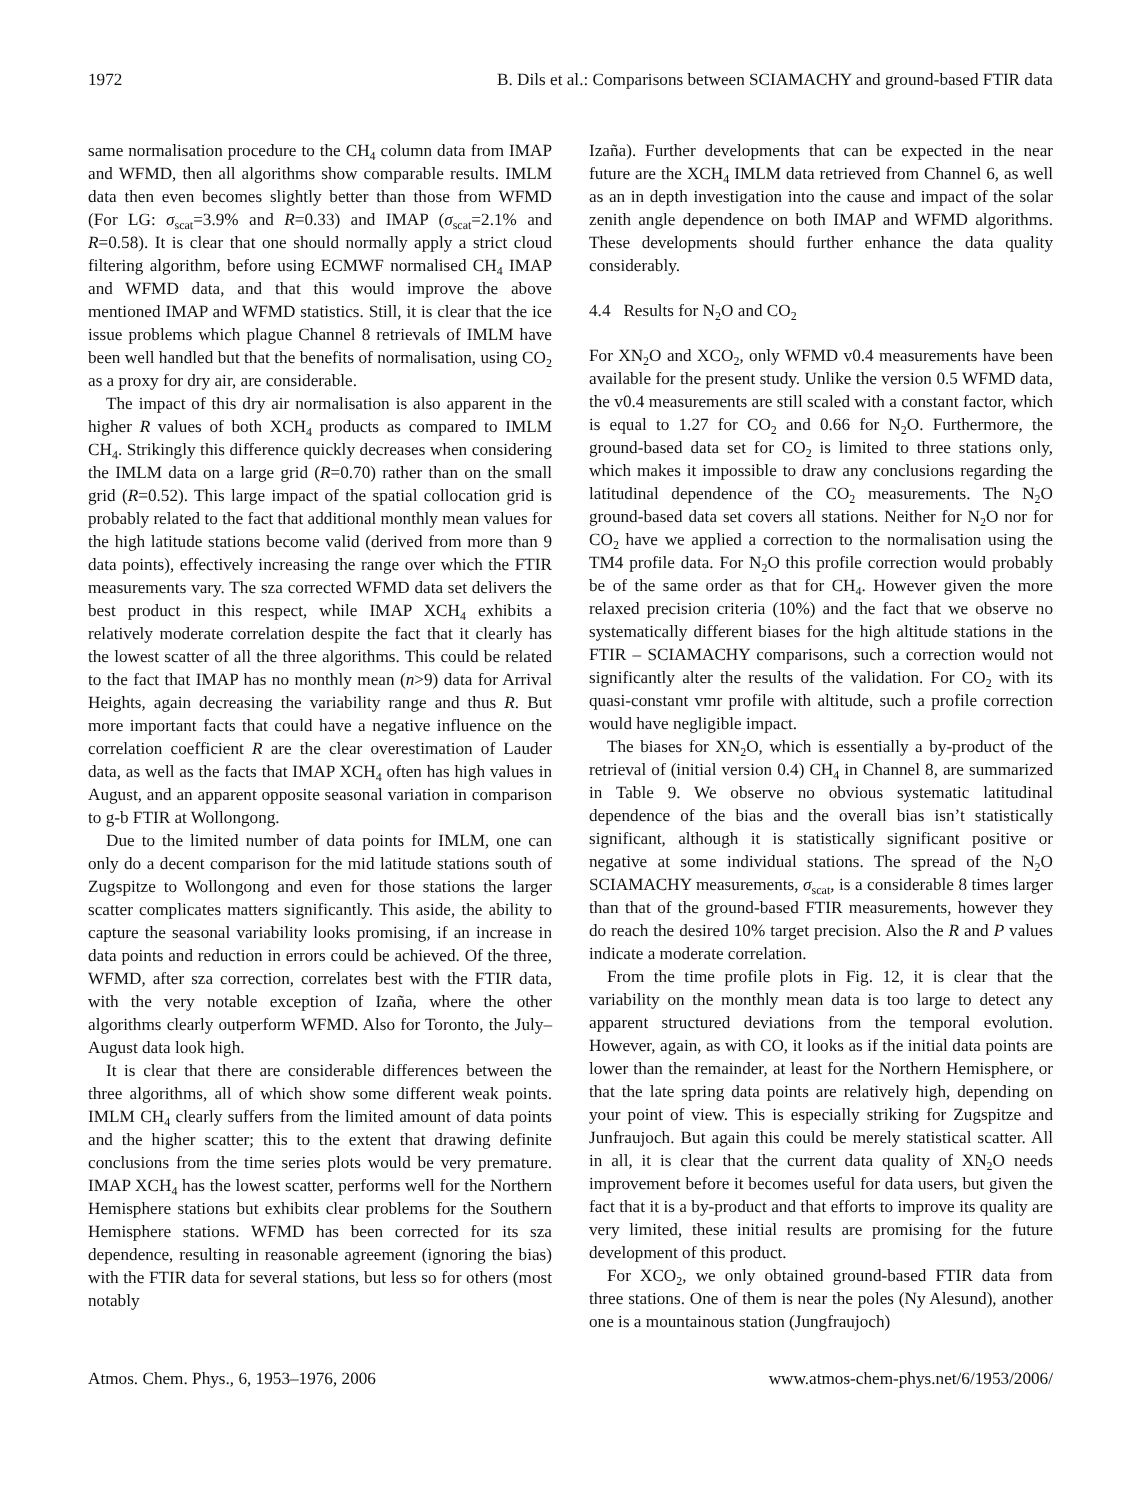1972 B. Dils et al.: Comparisons between SCIAMACHY and ground-based FTIR data
same normalisation procedure to the CH<sub>4</sub> column data from IMAP and WFMD, then all algorithms show comparable results. IMLM data then even becomes slightly better than those from WFMD (For LG: σ<sub>scat</sub>=3.9% and R=0.33) and IMAP (σ<sub>scat</sub>=2.1% and R=0.58). It is clear that one should normally apply a strict cloud filtering algorithm, before using ECMWF normalised CH<sub>4</sub> IMAP and WFMD data, and that this would improve the above mentioned IMAP and WFMD statistics. Still, it is clear that the ice issue problems which plague Channel 8 retrievals of IMLM have been well handled but that the benefits of normalisation, using CO<sub>2</sub> as a proxy for dry air, are considerable.
The impact of this dry air normalisation is also apparent in the higher R values of both XCH<sub>4</sub> products as compared to IMLM CH<sub>4</sub>. Strikingly this difference quickly decreases when considering the IMLM data on a large grid (R=0.70) rather than on the small grid (R=0.52). This large impact of the spatial collocation grid is probably related to the fact that additional monthly mean values for the high latitude stations become valid (derived from more than 9 data points), effectively increasing the range over which the FTIR measurements vary. The sza corrected WFMD data set delivers the best product in this respect, while IMAP XCH<sub>4</sub> exhibits a relatively moderate correlation despite the fact that it clearly has the lowest scatter of all the three algorithms. This could be related to the fact that IMAP has no monthly mean (n>9) data for Arrival Heights, again decreasing the variability range and thus R. But more important facts that could have a negative influence on the correlation coefficient R are the clear overestimation of Lauder data, as well as the facts that IMAP XCH<sub>4</sub> often has high values in August, and an apparent opposite seasonal variation in comparison to g-b FTIR at Wollongong.
Due to the limited number of data points for IMLM, one can only do a decent comparison for the mid latitude stations south of Zugspitze to Wollongong and even for those stations the larger scatter complicates matters significantly. This aside, the ability to capture the seasonal variability looks promising, if an increase in data points and reduction in errors could be achieved. Of the three, WFMD, after sza correction, correlates best with the FTIR data, with the very notable exception of Izaña, where the other algorithms clearly outperform WFMD. Also for Toronto, the July–August data look high.
It is clear that there are considerable differences between the three algorithms, all of which show some different weak points. IMLM CH<sub>4</sub> clearly suffers from the limited amount of data points and the higher scatter; this to the extent that drawing definite conclusions from the time series plots would be very premature. IMAP XCH<sub>4</sub> has the lowest scatter, performs well for the Northern Hemisphere stations but exhibits clear problems for the Southern Hemisphere stations. WFMD has been corrected for its sza dependence, resulting in reasonable agreement (ignoring the bias) with the FTIR data for several stations, but less so for others (most notably
Izaña). Further developments that can be expected in the near future are the XCH<sub>4</sub> IMLM data retrieved from Channel 6, as well as an in depth investigation into the cause and impact of the solar zenith angle dependence on both IMAP and WFMD algorithms. These developments should further enhance the data quality considerably.
4.4 Results for N<sub>2</sub>O and CO<sub>2</sub>
For XN<sub>2</sub>O and XCO<sub>2</sub>, only WFMD v0.4 measurements have been available for the present study. Unlike the version 0.5 WFMD data, the v0.4 measurements are still scaled with a constant factor, which is equal to 1.27 for CO<sub>2</sub> and 0.66 for N<sub>2</sub>O. Furthermore, the ground-based data set for CO<sub>2</sub> is limited to three stations only, which makes it impossible to draw any conclusions regarding the latitudinal dependence of the CO<sub>2</sub> measurements. The N<sub>2</sub>O ground-based data set covers all stations. Neither for N<sub>2</sub>O nor for CO<sub>2</sub> have we applied a correction to the normalisation using the TM4 profile data. For N<sub>2</sub>O this profile correction would probably be of the same order as that for CH<sub>4</sub>. However given the more relaxed precision criteria (10%) and the fact that we observe no systematically different biases for the high altitude stations in the FTIR – SCIAMACHY comparisons, such a correction would not significantly alter the results of the validation. For CO<sub>2</sub> with its quasi-constant vmr profile with altitude, such a profile correction would have negligible impact.
The biases for XN<sub>2</sub>O, which is essentially a by-product of the retrieval of (initial version 0.4) CH<sub>4</sub> in Channel 8, are summarized in Table 9. We observe no obvious systematic latitudinal dependence of the bias and the overall bias isn’t statistically significant, although it is statistically significant positive or negative at some individual stations. The spread of the N<sub>2</sub>O SCIAMACHY measurements, σ<sub>scat</sub>, is a considerable 8 times larger than that of the ground-based FTIR measurements, however they do reach the desired 10% target precision. Also the R and P values indicate a moderate correlation.
From the time profile plots in Fig. 12, it is clear that the variability on the monthly mean data is too large to detect any apparent structured deviations from the temporal evolution. However, again, as with CO, it looks as if the initial data points are lower than the remainder, at least for the Northern Hemisphere, or that the late spring data points are relatively high, depending on your point of view. This is especially striking for Zugspitze and Junfraujoch. But again this could be merely statistical scatter. All in all, it is clear that the current data quality of XN<sub>2</sub>O needs improvement before it becomes useful for data users, but given the fact that it is a by-product and that efforts to improve its quality are very limited, these initial results are promising for the future development of this product.
For XCO<sub>2</sub>, we only obtained ground-based FTIR data from three stations. One of them is near the poles (Ny Alesund), another one is a mountainous station (Jungfraujoch)
Atmos. Chem. Phys., 6, 1953–1976, 2006 www.atmos-chem-phys.net/6/1953/2006/